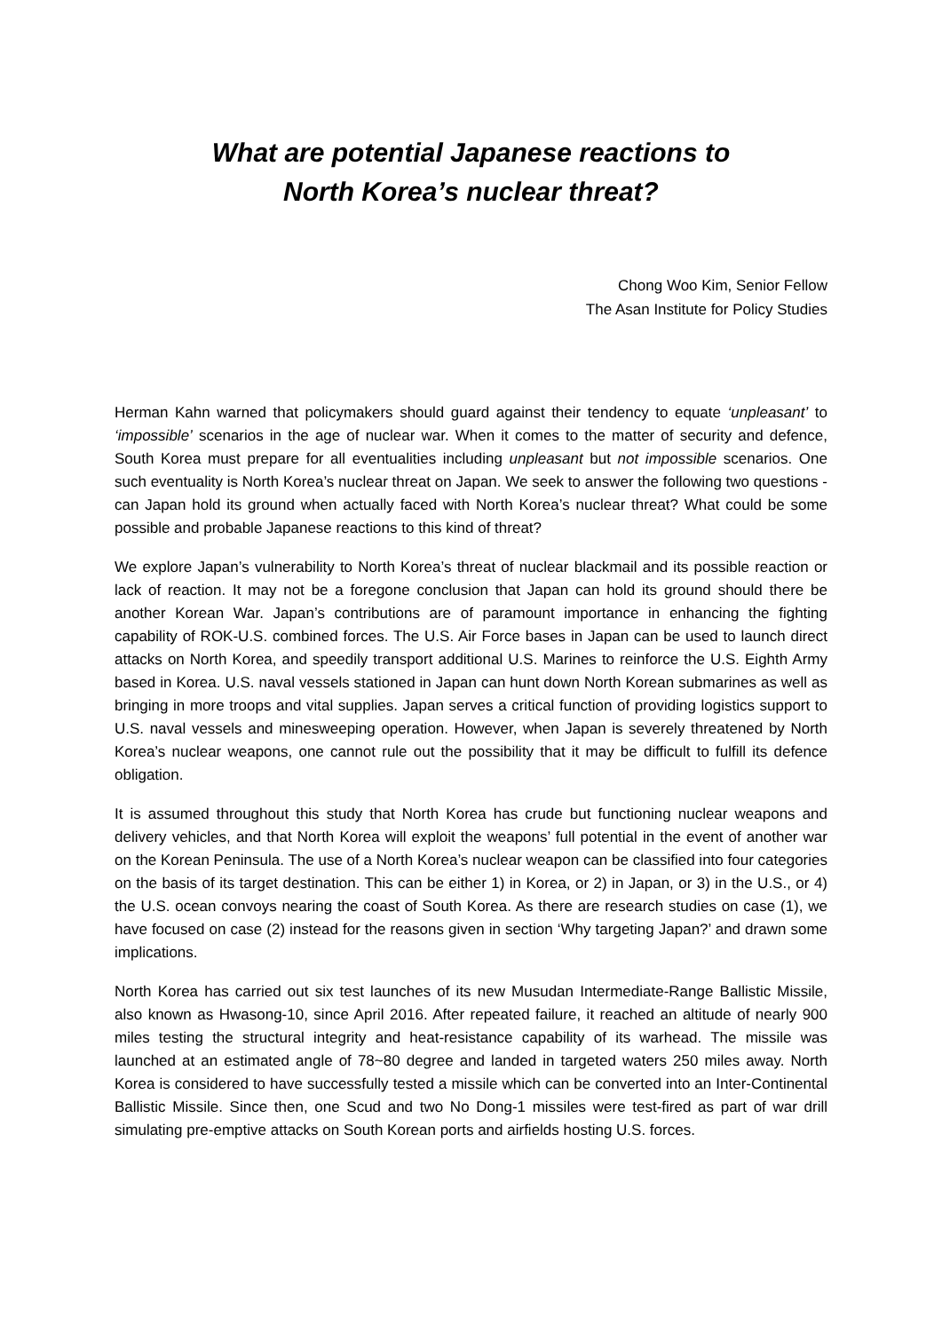What are potential Japanese reactions to
North Korea’s nuclear threat?
Chong Woo Kim, Senior Fellow
The Asan Institute for Policy Studies
Herman Kahn warned that policymakers should guard against their tendency to equate ‘unpleasant’ to ‘impossible’ scenarios in the age of nuclear war. When it comes to the matter of security and defence, South Korea must prepare for all eventualities including unpleasant but not impossible scenarios. One such eventuality is North Korea’s nuclear threat on Japan. We seek to answer the following two questions - can Japan hold its ground when actually faced with North Korea’s nuclear threat? What could be some possible and probable Japanese reactions to this kind of threat?
We explore Japan’s vulnerability to North Korea’s threat of nuclear blackmail and its possible reaction or lack of reaction. It may not be a foregone conclusion that Japan can hold its ground should there be another Korean War. Japan’s contributions are of paramount importance in enhancing the fighting capability of ROK-U.S. combined forces. The U.S. Air Force bases in Japan can be used to launch direct attacks on North Korea, and speedily transport additional U.S. Marines to reinforce the U.S. Eighth Army based in Korea. U.S. naval vessels stationed in Japan can hunt down North Korean submarines as well as bringing in more troops and vital supplies. Japan serves a critical function of providing logistics support to U.S. naval vessels and minesweeping operation. However, when Japan is severely threatened by North Korea’s nuclear weapons, one cannot rule out the possibility that it may be difficult to fulfill its defence obligation.
It is assumed throughout this study that North Korea has crude but functioning nuclear weapons and delivery vehicles, and that North Korea will exploit the weapons’ full potential in the event of another war on the Korean Peninsula. The use of a North Korea’s nuclear weapon can be classified into four categories on the basis of its target destination. This can be either 1) in Korea, or 2) in Japan, or 3) in the U.S., or 4) the U.S. ocean convoys nearing the coast of South Korea. As there are research studies on case (1), we have focused on case (2) instead for the reasons given in section ‘Why targeting Japan?’ and drawn some implications.
North Korea has carried out six test launches of its new Musudan Intermediate-Range Ballistic Missile, also known as Hwasong-10, since April 2016. After repeated failure, it reached an altitude of nearly 900 miles testing the structural integrity and heat-resistance capability of its warhead. The missile was launched at an estimated angle of 78~80 degree and landed in targeted waters 250 miles away. North Korea is considered to have successfully tested a missile which can be converted into an Inter-Continental Ballistic Missile. Since then, one Scud and two No Dong-1 missiles were test-fired as part of war drill simulating pre-emptive attacks on South Korean ports and airfields hosting U.S. forces.